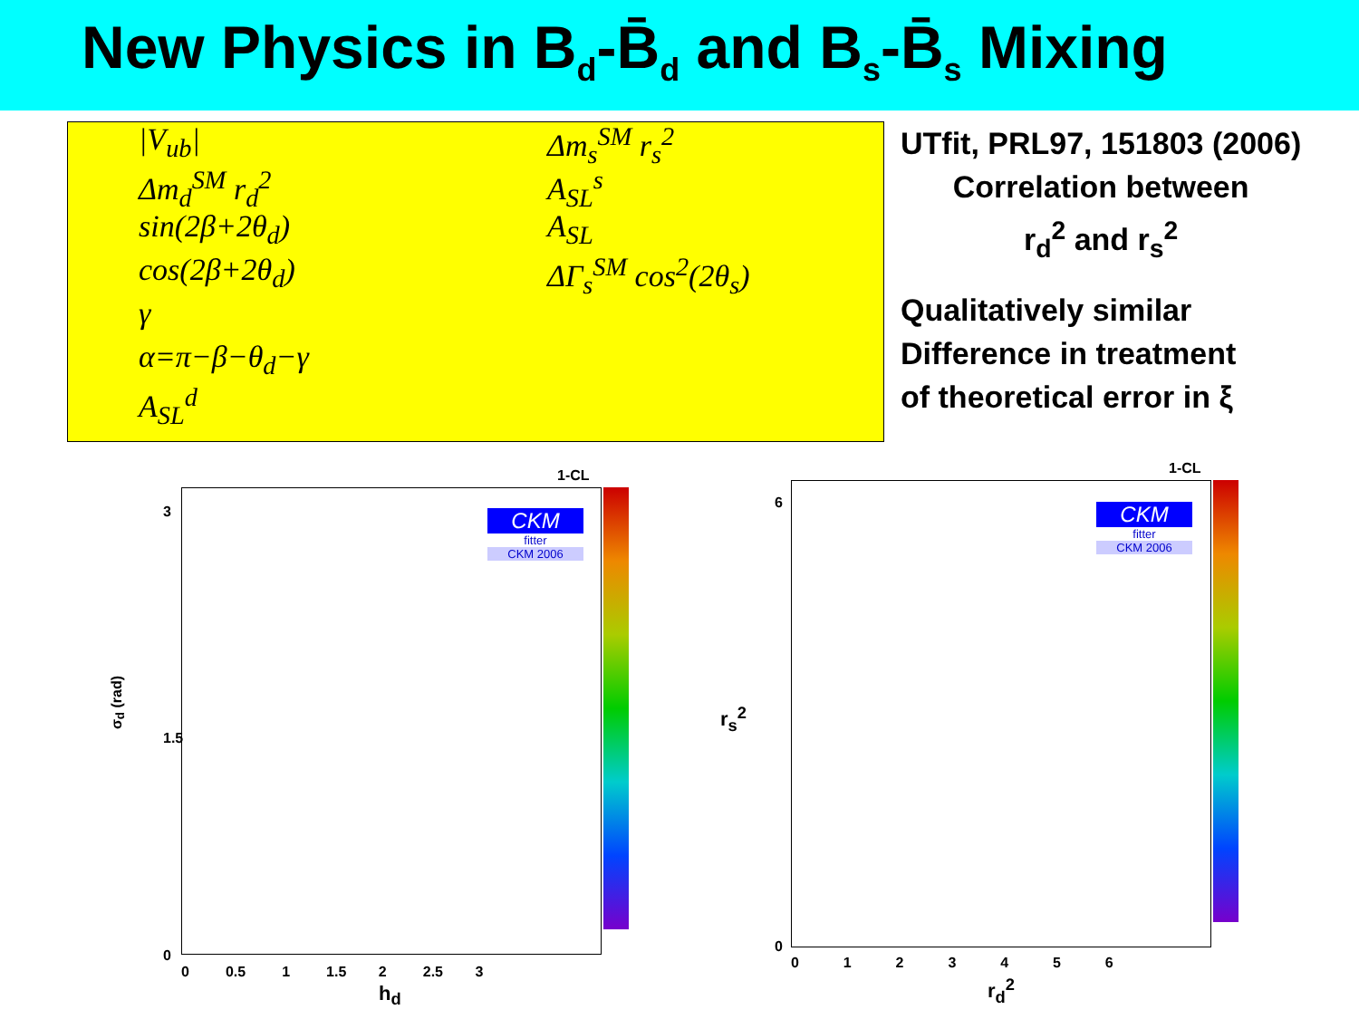New Physics in B<sub>d</sub>-B̄<sub>d</sub> and B<sub>s</sub>-B̄<sub>s</sub> Mixing
|V<sub>ub</sub>|
Δm<sub>d</sub><sup>SM</sup> r<sub>d</sub><sup>2</sup>
sin(2β+2θ<sub>d</sub>)
cos(2β+2θ<sub>d</sub>)
γ
α=π−β−θ<sub>d</sub>−γ
A<sub>SL</sub><sup>d</sup>
Δm<sub>s</sub><sup>SM</sup> r<sub>s</sub><sup>2</sup>
A<sub>SL</sub><sup>s</sup>
A<sub>SL</sub>
ΔΓ<sub>s</sub><sup>SM</sup> cos<sup>2</sup>(2θ<sub>s</sub>)
UTfit, PRL97, 151803 (2006)
Correlation between
r<sub>d</sub><sup>2</sup> and r<sub>s</sub><sup>2</sup>
Qualitatively similar
Difference in treatment
of theoretical error in ξ
1-CL
CKM
fitter
CKM 2006
σ<sub>d</sub> (rad)
3
1.5
0
0 0.5 1 1.5 2 2.5 3
h<sub>d</sub>
1-CL
CKM
fitter
CKM 2006
6
0
r<sub>s</sub><sup>2</sup>
0 1 2 3 4 5 6
r<sub>d</sub><sup>2</sup>